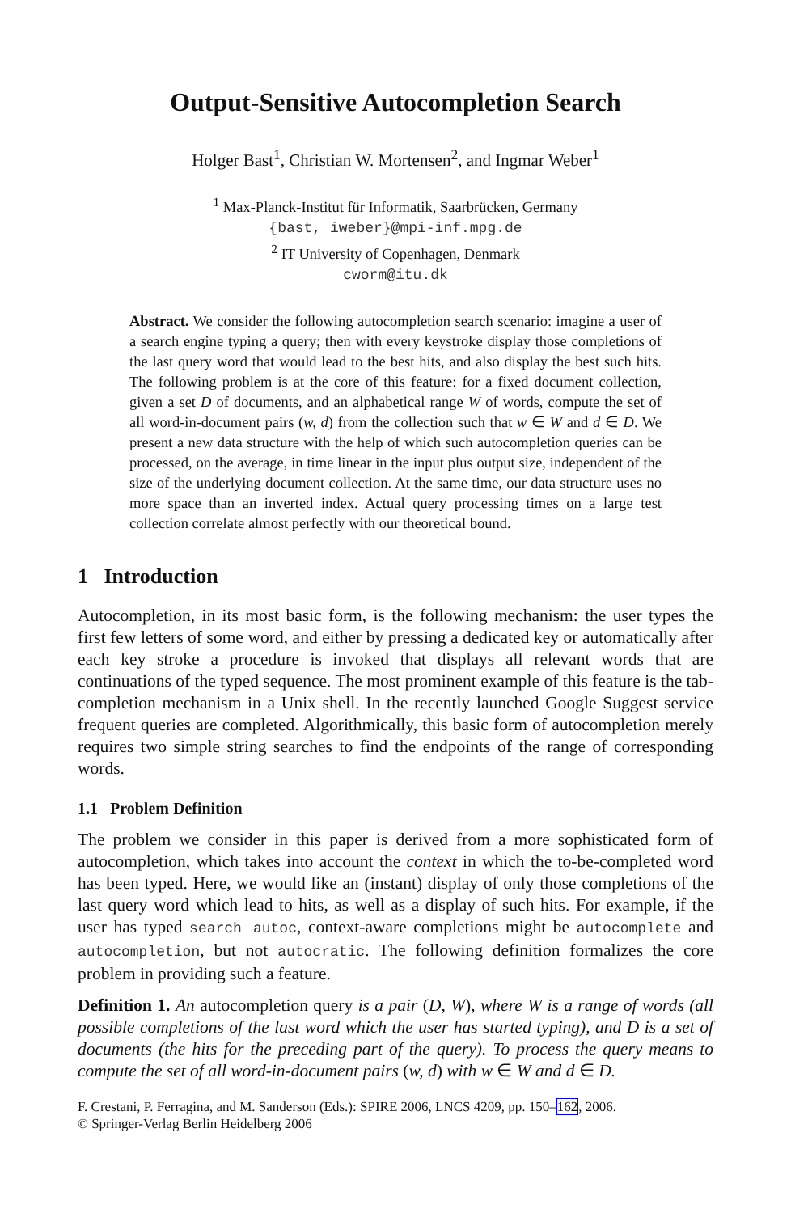Output-Sensitive Autocompletion Search
Holger Bast<sup>1</sup>, Christian W. Mortensen<sup>2</sup>, and Ingmar Weber<sup>1</sup>
<sup>1</sup> Max-Planck-Institut für Informatik, Saarbrücken, Germany
{bast, iweber}@mpi-inf.mpg.de
<sup>2</sup> IT University of Copenhagen, Denmark
cworm@itu.dk
Abstract. We consider the following autocompletion search scenario: imagine a user of a search engine typing a query; then with every keystroke display those completions of the last query word that would lead to the best hits, and also display the best such hits. The following problem is at the core of this feature: for a fixed document collection, given a set D of documents, and an alphabetical range W of words, compute the set of all word-in-document pairs (w, d) from the collection such that w ∈ W and d ∈ D. We present a new data structure with the help of which such autocompletion queries can be processed, on the average, in time linear in the input plus output size, independent of the size of the underlying document collection. At the same time, our data structure uses no more space than an inverted index. Actual query processing times on a large test collection correlate almost perfectly with our theoretical bound.
1 Introduction
Autocompletion, in its most basic form, is the following mechanism: the user types the first few letters of some word, and either by pressing a dedicated key or automatically after each key stroke a procedure is invoked that displays all relevant words that are continuations of the typed sequence. The most prominent example of this feature is the tab-completion mechanism in a Unix shell. In the recently launched Google Suggest service frequent queries are completed. Algorithmically, this basic form of autocompletion merely requires two simple string searches to find the endpoints of the range of corresponding words.
1.1 Problem Definition
The problem we consider in this paper is derived from a more sophisticated form of autocompletion, which takes into account the context in which the to-be-completed word has been typed. Here, we would like an (instant) display of only those completions of the last query word which lead to hits, as well as a display of such hits. For example, if the user has typed search autoc, context-aware completions might be autocomplete and autocompletion, but not autocratic. The following definition formalizes the core problem in providing such a feature.
Definition 1. An autocompletion query is a pair (D, W), where W is a range of words (all possible completions of the last word which the user has started typing), and D is a set of documents (the hits for the preceding part of the query). To process the query means to compute the set of all word-in-document pairs (w, d) with w ∈ W and d ∈ D.
F. Crestani, P. Ferragina, and M. Sanderson (Eds.): SPIRE 2006, LNCS 4209, pp. 150–162, 2006.
© Springer-Verlag Berlin Heidelberg 2006